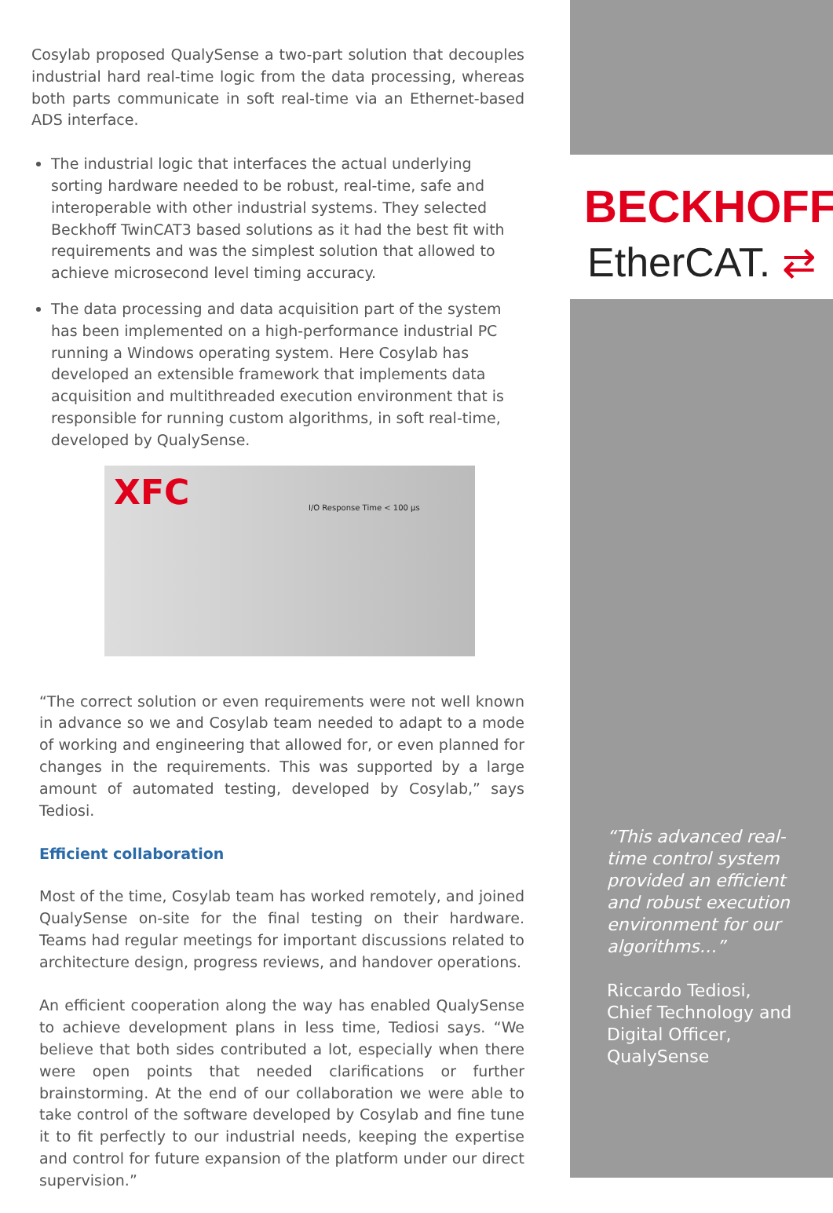BECKHOFF
EtherCAT. ⇄
Cosylab proposed QualySense a two-part solution that decouples industrial hard real-time logic from the data processing, whereas both parts communicate in soft real-time via an Ethernet-based ADS interface.
The industrial logic that interfaces the actual underlying sorting hardware needed to be robust, real-time, safe and interoperable with other industrial systems. They selected Beckhoff TwinCAT3 based solutions as it had the best fit with requirements and was the simplest solution that allowed to achieve microsecond level timing accuracy.
The data processing and data acquisition part of the system has been implemented on a high-performance industrial PC running a Windows operating system. Here Cosylab has developed an extensible framework that implements data acquisition and multithreaded execution environment that is responsible for running custom algorithms, in soft real-time, developed by QualySense.
XFC I/O Response Time < 100 µs
“The correct solution or even requirements were not well known in advance so we and Cosylab team needed to adapt to a mode of working and engineering that allowed for, or even planned for changes in the requirements. This was supported by a large amount of automated testing, developed by Cosylab,” says Tediosi.
Efficient collaboration
Most of the time, Cosylab team has worked remotely, and joined QualySense on-site for the final testing on their hardware. Teams had regular meetings for important discussions related to architecture design, progress reviews, and handover operations.
An efficient cooperation along the way has enabled QualySense to achieve development plans in less time, Tediosi says. “We believe that both sides contributed a lot, especially when there were open points that needed clarifications or further brainstorming. At the end of our collaboration we were able to take control of the software developed by Cosylab and fine tune it to fit perfectly to our industrial needs, keeping the expertise and control for future expansion of the platform under our direct supervision.”
“This advanced real-time control system provided an efficient and robust execution environment for our algorithms…”
Riccardo Tediosi,
Chief Technology and Digital Officer, QualySense